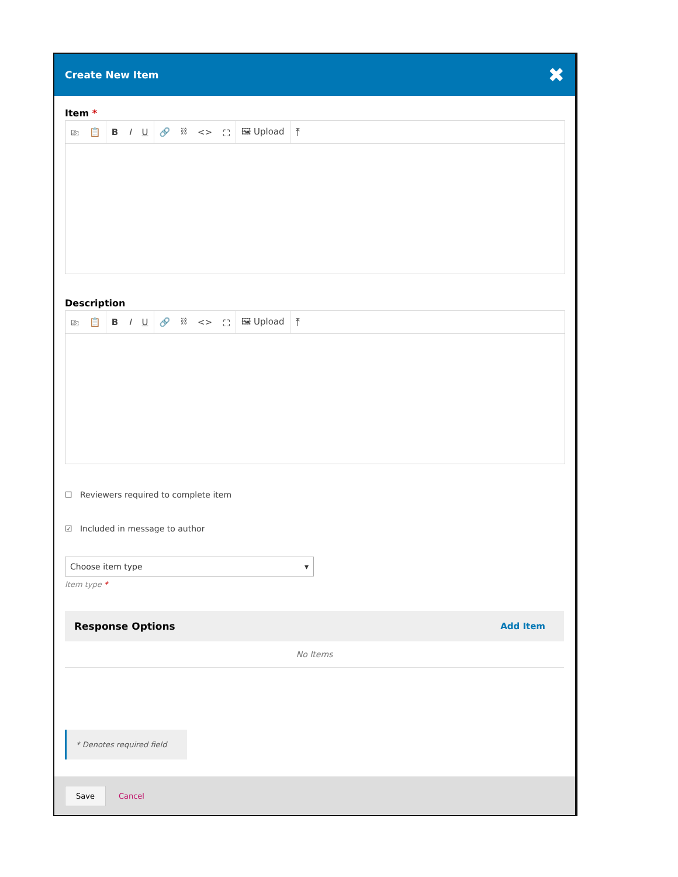Create New Item ✖
Item *
⎘ 📋 B I U 🔗 ⛓ <> ⛶ 🖼 Upload ⤒
Description
⎘ 📋 B I U 🔗 ⛓ <> ⛶ 🖼 Upload ⤒
☐ Reviewers required to complete item
☑ Included in message to author
Choose item type ▾
Item type *
Response Options Add Item
No Items
* Denotes required field
Save Cancel